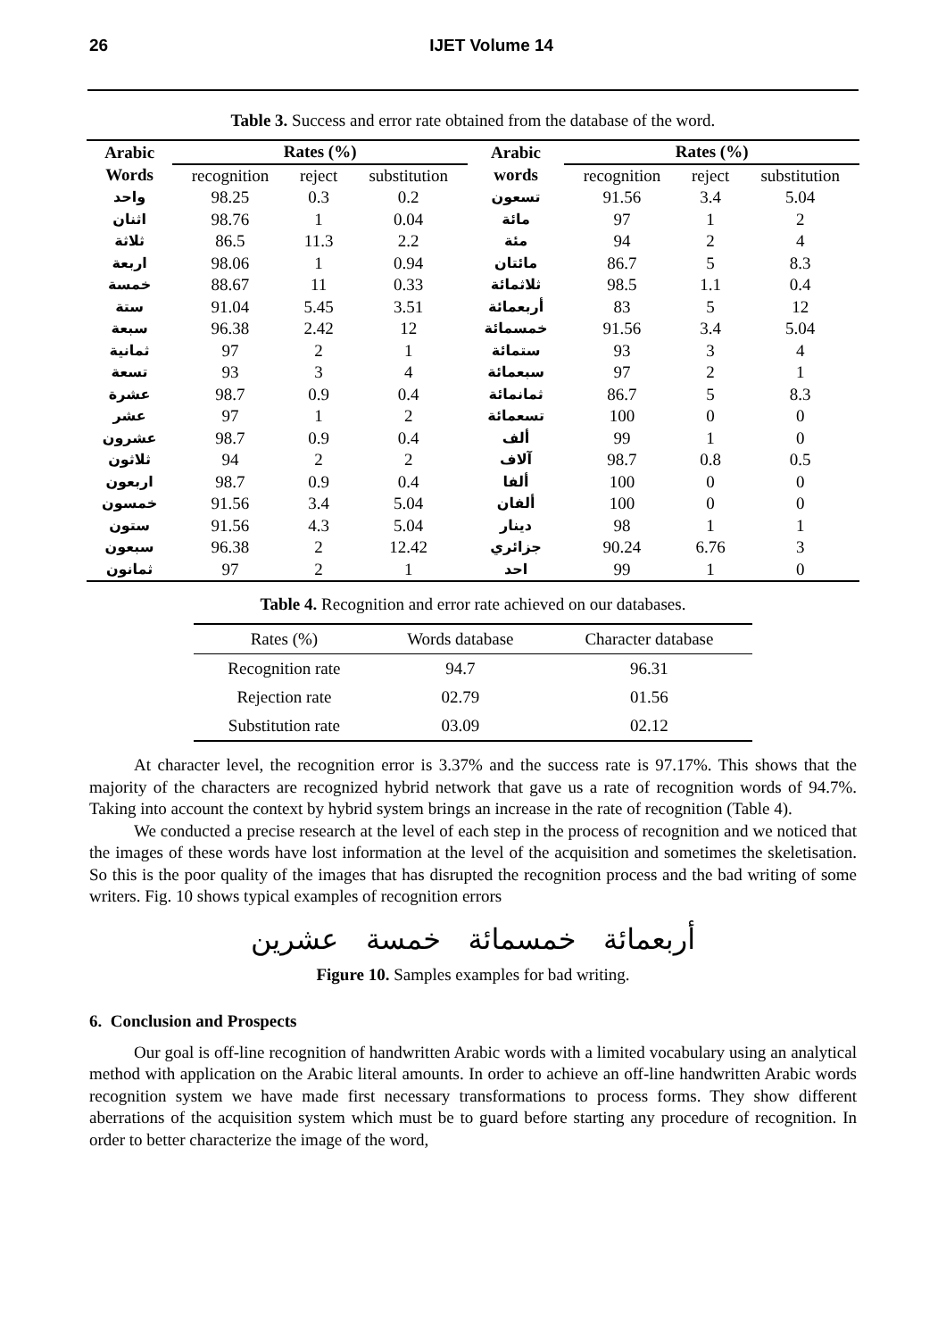26 IJET Volume 14
Table 3. Success and error rate obtained from the database of the word.
| Arabic Words | Rates (%) | | | Arabic words | Rates (%) | | |
| --- | --- | --- | --- | --- | --- | --- | --- |
| | recognition | reject | substitution | | recognition | reject | substitution |
| واحد | 98.25 | 0.3 | 0.2 | تسعون | 91.56 | 3.4 | 5.04 |
| اثنان | 98.76 | 1 | 0.04 | مائة | 97 | 1 | 2 |
| ثلاثة | 86.5 | 11.3 | 2.2 | مئة | 94 | 2 | 4 |
| اربعة | 98.06 | 1 | 0.94 | مائتان | 86.7 | 5 | 8.3 |
| خمسة | 88.67 | 11 | 0.33 | ثلاثمائة | 98.5 | 1.1 | 0.4 |
| ستة | 91.04 | 5.45 | 3.51 | أربعمائة | 83 | 5 | 12 |
| سبعة | 96.38 | 2.42 | 12 | خمسمائة | 91.56 | 3.4 | 5.04 |
| ثمانية | 97 | 2 | 1 | ستمائة | 93 | 3 | 4 |
| تسعة | 93 | 3 | 4 | سبعمائة | 97 | 2 | 1 |
| عشرة | 98.7 | 0.9 | 0.4 | ثمانمائة | 86.7 | 5 | 8.3 |
| عشر | 97 | 1 | 2 | تسعمائة | 100 | 0 | 0 |
| عشرون | 98.7 | 0.9 | 0.4 | ألف | 99 | 1 | 0 |
| ثلاثون | 94 | 2 | 2 | آلاف | 98.7 | 0.8 | 0.5 |
| اربعون | 98.7 | 0.9 | 0.4 | ألفا | 100 | 0 | 0 |
| خمسون | 91.56 | 3.4 | 5.04 | ألفان | 100 | 0 | 0 |
| ستون | 91.56 | 4.3 | 5.04 | دينار | 98 | 1 | 1 |
| سبعون | 96.38 | 2 | 12.42 | جزائري | 90.24 | 6.76 | 3 |
| ثمانون | 97 | 2 | 1 | احد | 99 | 1 | 0 |
Table 4. Recognition and error rate achieved on our databases.
| Rates (%) | Words database | Character database |
| --- | --- | --- |
| Recognition rate | 94.7 | 96.31 |
| Rejection rate | 02.79 | 01.56 |
| Substitution rate | 03.09 | 02.12 |
At character level, the recognition error is 3.37% and the success rate is 97.17%. This shows that the majority of the characters are recognized hybrid network that gave us a rate of recognition words of 94.7%. Taking into account the context by hybrid system brings an increase in the rate of recognition (Table 4).
We conducted a precise research at the level of each step in the process of recognition and we noticed that the images of these words have lost information at the level of the acquisition and sometimes the skeletisation. So this is the poor quality of the images that has disrupted the recognition process and the bad writing of some writers. Fig. 10 shows typical examples of recognition errors
أربعمائة خمسمائة خمسة عشرين
Figure 10. Samples examples for bad writing.
6. Conclusion and Prospects
Our goal is off-line recognition of handwritten Arabic words with a limited vocabulary using an analytical method with application on the Arabic literal amounts. In order to achieve an off-line handwritten Arabic words recognition system we have made first necessary transformations to process forms. They show different aberrations of the acquisition system which must be to guard before starting any procedure of recognition. In order to better characterize the image of the word,